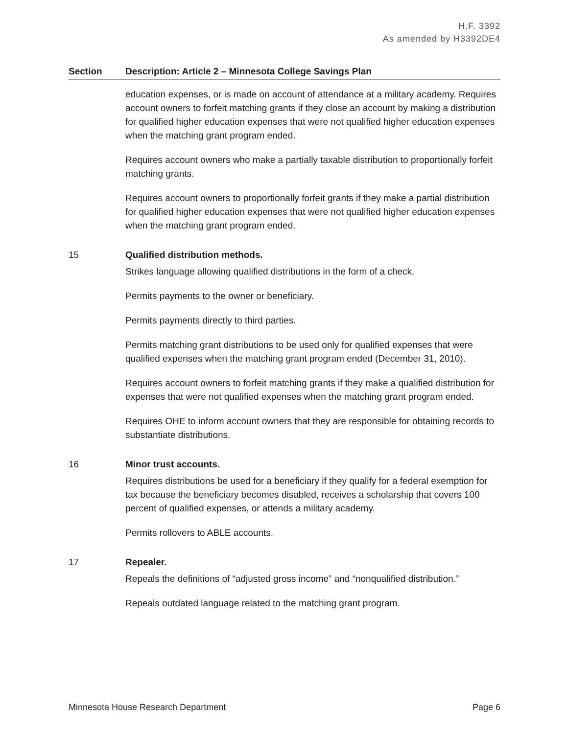H.F. 3392
As amended by H3392DE4
| Section | Description: Article 2 – Minnesota College Savings Plan |
| --- | --- |
| | education expenses, or is made on account of attendance at a military academy. Requires account owners to forfeit matching grants if they close an account by making a distribution for qualified higher education expenses that were not qualified higher education expenses when the matching grant program ended. Requires account owners who make a partially taxable distribution to proportionally forfeit matching grants. Requires account owners to proportionally forfeit grants if they make a partial distribution for qualified higher education expenses that were not qualified higher education expenses when the matching grant program ended. |
| 15 | Qualified distribution methods. Strikes language allowing qualified distributions in the form of a check. Permits payments to the owner or beneficiary. Permits payments directly to third parties. Permits matching grant distributions to be used only for qualified expenses that were qualified expenses when the matching grant program ended (December 31, 2010). Requires account owners to forfeit matching grants if they make a qualified distribution for expenses that were not qualified expenses when the matching grant program ended. Requires OHE to inform account owners that they are responsible for obtaining records to substantiate distributions. |
| 16 | Minor trust accounts. Requires distributions be used for a beneficiary if they qualify for a federal exemption for tax because the beneficiary becomes disabled, receives a scholarship that covers 100 percent of qualified expenses, or attends a military academy. Permits rollovers to ABLE accounts. |
| 17 | Repealer. Repeals the definitions of “adjusted gross income” and “nonqualified distribution.” Repeals outdated language related to the matching grant program. |
Minnesota House Research Department Page 6